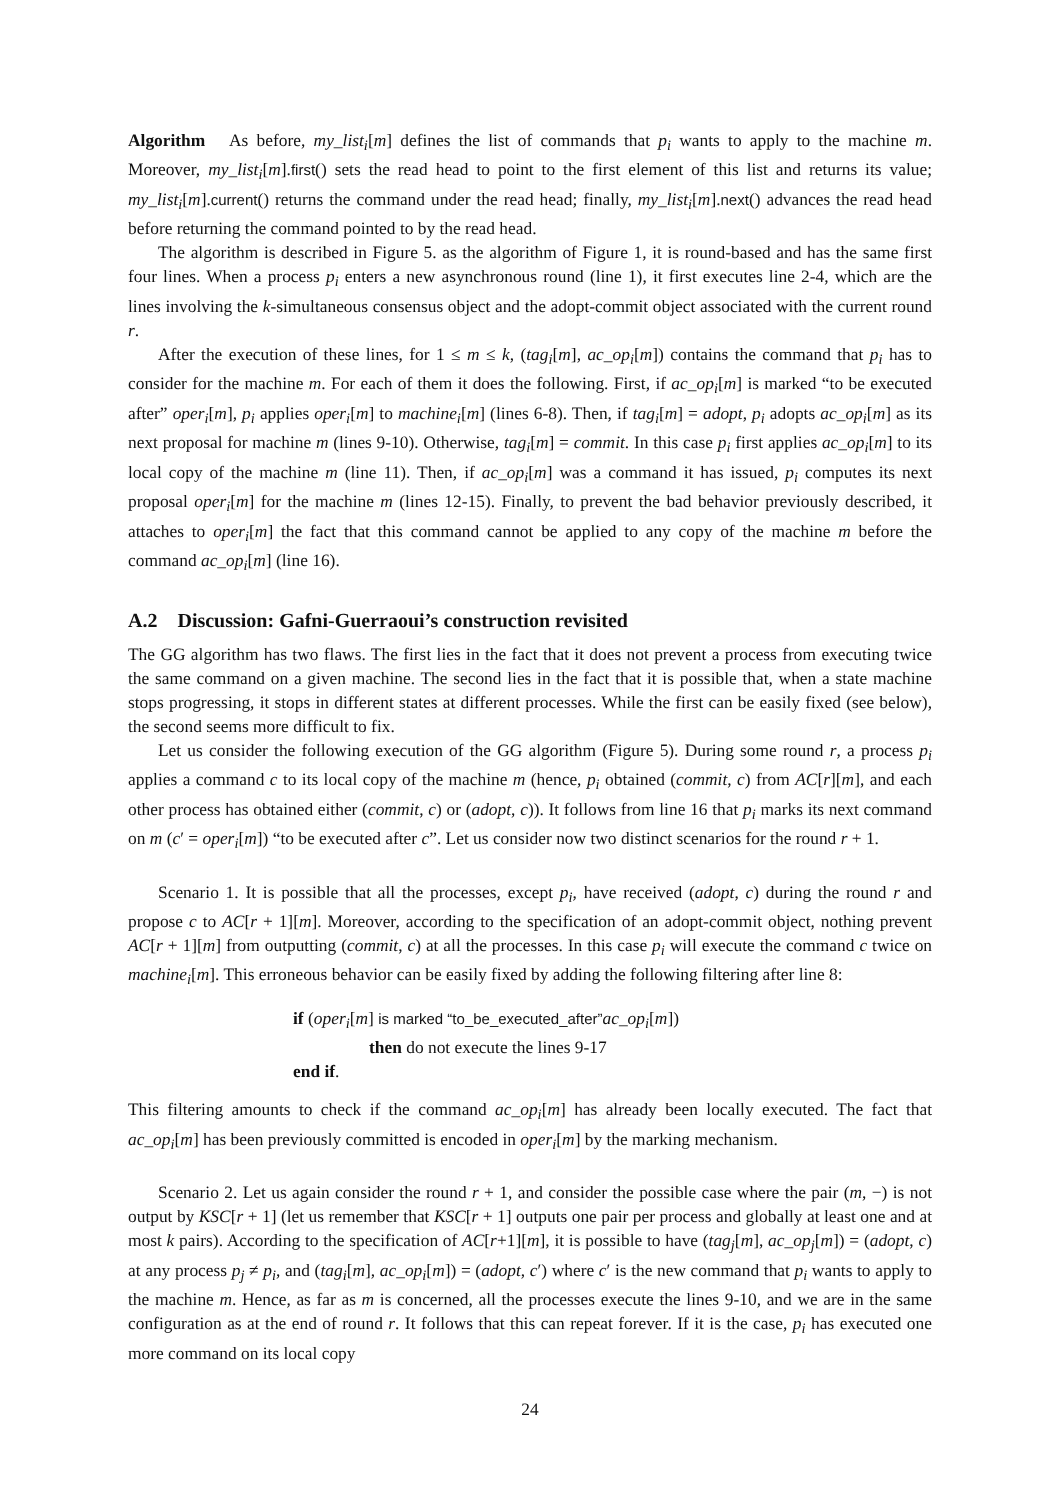Algorithm As before, my_list<sub>i</sub>[m] defines the list of commands that p<sub>i</sub> wants to apply to the machine m. Moreover, my_list<sub>i</sub>[m].first() sets the read head to point to the first element of this list and returns its value; my_list<sub>i</sub>[m].current() returns the command under the read head; finally, my_list<sub>i</sub>[m].next() advances the read head before returning the command pointed to by the read head.
The algorithm is described in Figure 5. as the algorithm of Figure 1, it is round-based and has the same first four lines. When a process p<sub>i</sub> enters a new asynchronous round (line 1), it first executes line 2-4, which are the lines involving the k-simultaneous consensus object and the adopt-commit object associated with the current round r.
After the execution of these lines, for 1 ≤ m ≤ k, (tag<sub>i</sub>[m], ac_op<sub>i</sub>[m]) contains the command that p<sub>i</sub> has to consider for the machine m. For each of them it does the following. First, if ac_op<sub>i</sub>[m] is marked “to be executed after” oper<sub>i</sub>[m], p<sub>i</sub> applies oper<sub>i</sub>[m] to machine<sub>i</sub>[m] (lines 6-8). Then, if tag<sub>i</sub>[m] = adopt, p<sub>i</sub> adopts ac_op<sub>i</sub>[m] as its next proposal for machine m (lines 9-10). Otherwise, tag<sub>i</sub>[m] = commit. In this case p<sub>i</sub> first applies ac_op<sub>i</sub>[m] to its local copy of the machine m (line 11). Then, if ac_op<sub>i</sub>[m] was a command it has issued, p<sub>i</sub> computes its next proposal oper<sub>i</sub>[m] for the machine m (lines 12-15). Finally, to prevent the bad behavior previously described, it attaches to oper<sub>i</sub>[m] the fact that this command cannot be applied to any copy of the machine m before the command ac_op<sub>i</sub>[m] (line 16).
A.2 Discussion: Gafni-Guerraoui’s construction revisited
The GG algorithm has two flaws. The first lies in the fact that it does not prevent a process from executing twice the same command on a given machine. The second lies in the fact that it is possible that, when a state machine stops progressing, it stops in different states at different processes. While the first can be easily fixed (see below), the second seems more difficult to fix.
Let us consider the following execution of the GG algorithm (Figure 5). During some round r, a process p<sub>i</sub> applies a command c to its local copy of the machine m (hence, p<sub>i</sub> obtained (commit, c) from AC[r][m], and each other process has obtained either (commit, c) or (adopt, c)). It follows from line 16 that p<sub>i</sub> marks its next command on m (c′ = oper<sub>i</sub>[m]) “to be executed after c”. Let us consider now two distinct scenarios for the round r + 1.
Scenario 1. It is possible that all the processes, except p<sub>i</sub>, have received (adopt, c) during the round r and propose c to AC[r + 1][m]. Moreover, according to the specification of an adopt-commit object, nothing prevent AC[r + 1][m] from outputting (commit, c) at all the processes. In this case p<sub>i</sub> will execute the command c twice on machine<sub>i</sub>[m]. This erroneous behavior can be easily fixed by adding the following filtering after line 8:
if (oper<sub>i</sub>[m] is marked “to_be_executed_after”ac_op<sub>i</sub>[m])
then do not execute the lines 9-17
end if.
This filtering amounts to check if the command ac_op<sub>i</sub>[m] has already been locally executed. The fact that ac_op<sub>i</sub>[m] has been previously committed is encoded in oper<sub>i</sub>[m] by the marking mechanism.
Scenario 2. Let us again consider the round r + 1, and consider the possible case where the pair (m, −) is not output by KSC[r + 1] (let us remember that KSC[r + 1] outputs one pair per process and globally at least one and at most k pairs). According to the specification of AC[r+1][m], it is possible to have (tag<sub>j</sub>[m], ac_op<sub>j</sub>[m]) = (adopt, c) at any process p<sub>j</sub> ≠ p<sub>i</sub>, and (tag<sub>i</sub>[m], ac_op<sub>i</sub>[m]) = (adopt, c′) where c′ is the new command that p<sub>i</sub> wants to apply to the machine m. Hence, as far as m is concerned, all the processes execute the lines 9-10, and we are in the same configuration as at the end of round r. It follows that this can repeat forever. If it is the case, p<sub>i</sub> has executed one more command on its local copy
24